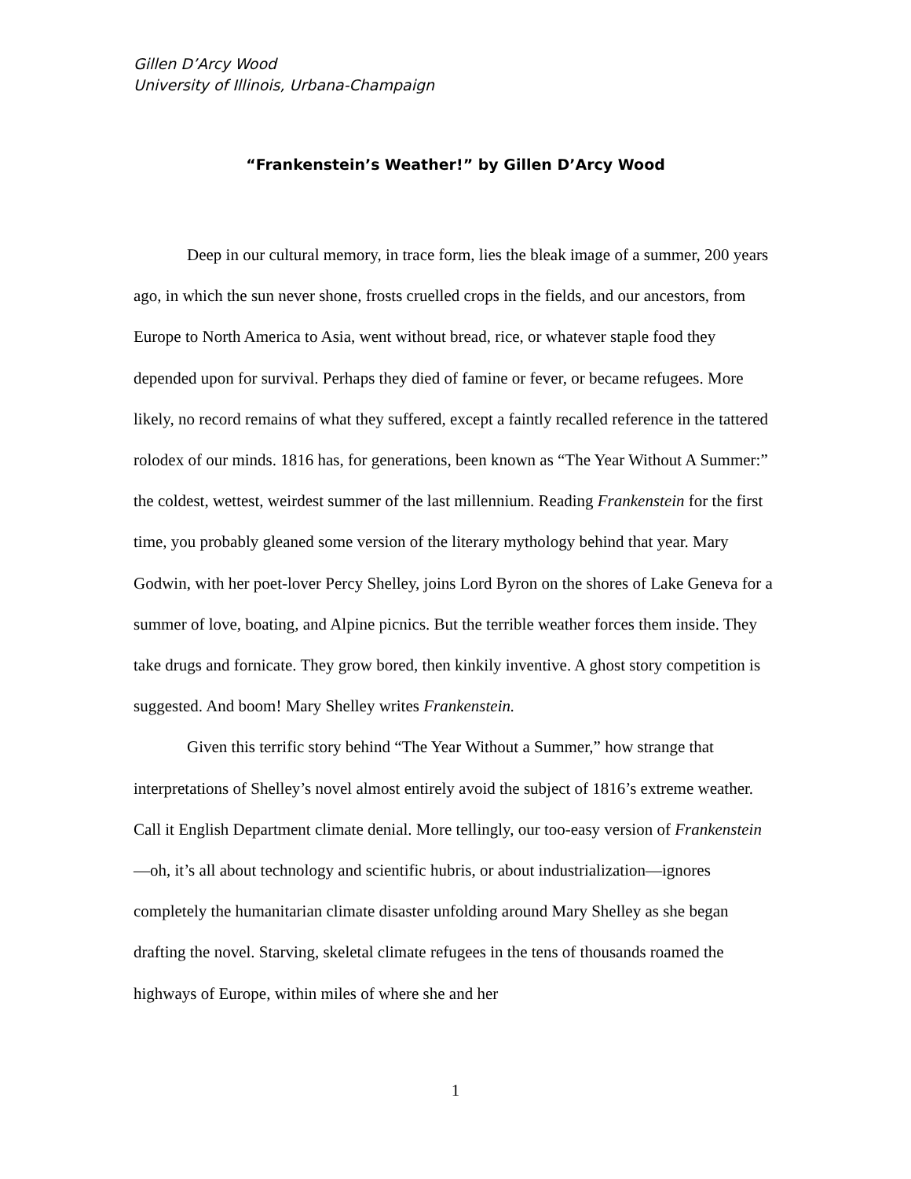Gillen D’Arcy Wood
University of Illinois, Urbana-Champaign
“Frankenstein’s Weather!” by Gillen D’Arcy Wood
Deep in our cultural memory, in trace form, lies the bleak image of a summer, 200 years ago, in which the sun never shone, frosts cruelled crops in the fields, and our ancestors, from Europe to North America to Asia, went without bread, rice, or whatever staple food they depended upon for survival. Perhaps they died of famine or fever, or became refugees. More likely, no record remains of what they suffered, except a faintly recalled reference in the tattered rolodex of our minds. 1816 has, for generations, been known as “The Year Without A Summer:” the coldest, wettest, weirdest summer of the last millennium. Reading Frankenstein for the first time, you probably gleaned some version of the literary mythology behind that year. Mary Godwin, with her poet-lover Percy Shelley, joins Lord Byron on the shores of Lake Geneva for a summer of love, boating, and Alpine picnics. But the terrible weather forces them inside. They take drugs and fornicate. They grow bored, then kinkily inventive. A ghost story competition is suggested. And boom! Mary Shelley writes Frankenstein.
Given this terrific story behind “The Year Without a Summer,” how strange that interpretations of Shelley’s novel almost entirely avoid the subject of 1816’s extreme weather. Call it English Department climate denial. More tellingly, our too-easy version of Frankenstein—oh, it’s all about technology and scientific hubris, or about industrialization—ignores completely the humanitarian climate disaster unfolding around Mary Shelley as she began drafting the novel. Starving, skeletal climate refugees in the tens of thousands roamed the highways of Europe, within miles of where she and her
1